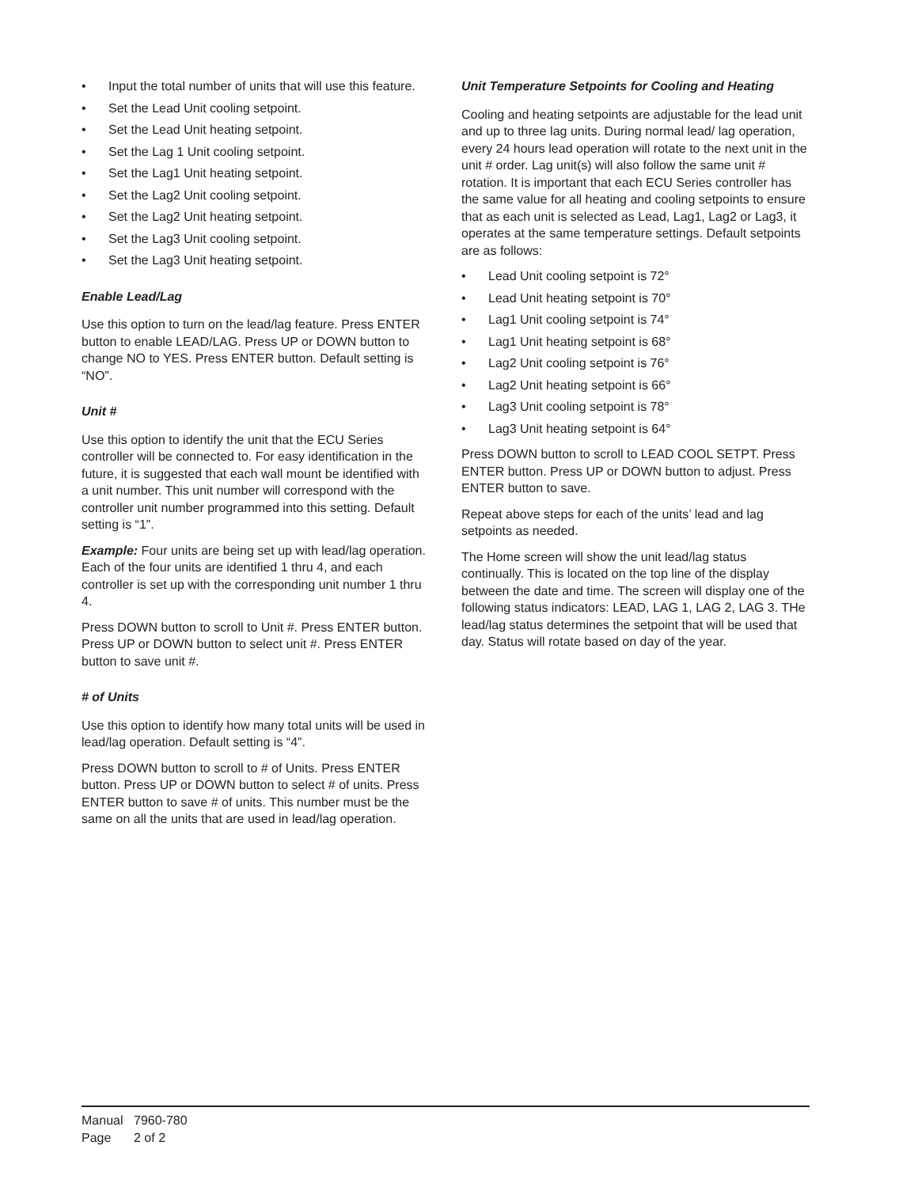• Input the total number of units that will use this feature.
• Set the Lead Unit cooling setpoint.
• Set the Lead Unit heating setpoint.
• Set the Lag 1 Unit cooling setpoint.
• Set the Lag1 Unit heating setpoint.
• Set the Lag2 Unit cooling setpoint.
• Set the Lag2 Unit heating setpoint.
• Set the Lag3 Unit cooling setpoint.
• Set the Lag3 Unit heating setpoint.
Enable Lead/Lag
Use this option to turn on the lead/lag feature. Press ENTER button to enable LEAD/LAG. Press UP or DOWN button to change NO to YES. Press ENTER button. Default setting is “NO”.
Unit #
Use this option to identify the unit that the ECU Series controller will be connected to. For easy identification in the future, it is suggested that each wall mount be identified with a unit number. This unit number will correspond with the controller unit number programmed into this setting. Default setting is “1”.
Example: Four units are being set up with lead/lag operation. Each of the four units are identified 1 thru 4, and each controller is set up with the corresponding unit number 1 thru 4.
Press DOWN button to scroll to Unit #. Press ENTER button. Press UP or DOWN button to select unit #. Press ENTER button to save unit #.
# of Units
Use this option to identify how many total units will be used in lead/lag operation. Default setting is “4”.
Press DOWN button to scroll to # of Units. Press ENTER button. Press UP or DOWN button to select # of units. Press ENTER button to save # of units. This number must be the same on all the units that are used in lead/lag operation.
Unit Temperature Setpoints for Cooling and Heating
Cooling and heating setpoints are adjustable for the lead unit and up to three lag units. During normal lead/ lag operation, every 24 hours lead operation will rotate to the next unit in the unit # order. Lag unit(s) will also follow the same unit # rotation. It is important that each ECU Series controller has the same value for all heating and cooling setpoints to ensure that as each unit is selected as Lead, Lag1, Lag2 or Lag3, it operates at the same temperature settings. Default setpoints are as follows:
• Lead Unit cooling setpoint is 72°
• Lead Unit heating setpoint is 70°
• Lag1 Unit cooling setpoint is 74°
• Lag1 Unit heating setpoint is 68°
• Lag2 Unit cooling setpoint is 76°
• Lag2 Unit heating setpoint is 66°
• Lag3 Unit cooling setpoint is 78°
• Lag3 Unit heating setpoint is 64°
Press DOWN button to scroll to LEAD COOL SETPT. Press ENTER button. Press UP or DOWN button to adjust. Press ENTER button to save.
Repeat above steps for each of the units’ lead and lag setpoints as needed.
The Home screen will show the unit lead/lag status continually. This is located on the top line of the display between the date and time. The screen will display one of the following status indicators: LEAD, LAG 1, LAG 2, LAG 3. THe lead/lag status determines the setpoint that will be used that day. Status will rotate based on day of the year.
Manual 7960-780
Page 2 of 2